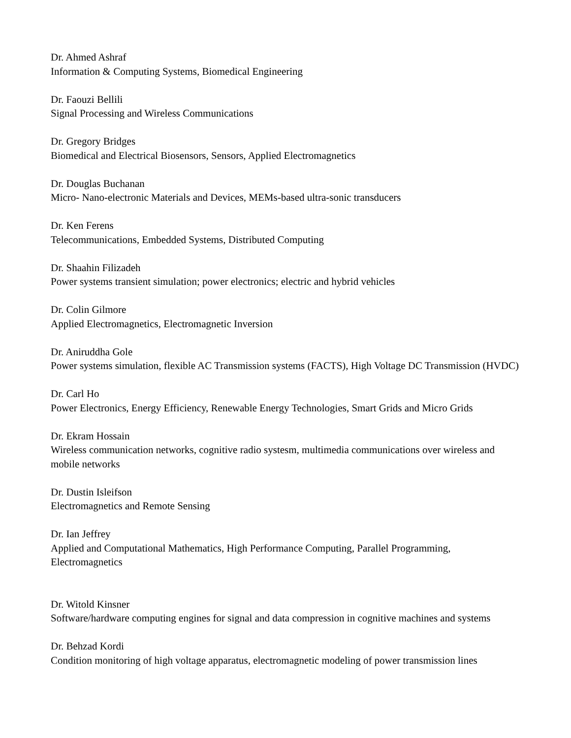Dr. Ahmed Ashraf
Information & Computing Systems, Biomedical Engineering
Dr. Faouzi Bellili
Signal Processing and Wireless Communications
Dr. Gregory Bridges
Biomedical and Electrical Biosensors, Sensors, Applied Electromagnetics
Dr. Douglas Buchanan
Micro- Nano-electronic Materials and Devices, MEMs-based ultra-sonic transducers
Dr. Ken Ferens
Telecommunications, Embedded Systems, Distributed Computing
Dr. Shaahin Filizadeh
Power systems transient simulation; power electronics; electric and hybrid vehicles
Dr. Colin Gilmore
Applied Electromagnetics, Electromagnetic Inversion
Dr. Aniruddha Gole
Power systems simulation, flexible AC Transmission systems (FACTS), High Voltage DC Transmission (HVDC)
Dr. Carl Ho
Power Electronics, Energy Efficiency, Renewable Energy Technologies, Smart Grids and Micro Grids
Dr. Ekram Hossain
Wireless communication networks, cognitive radio systesm, multimedia communications over wireless and mobile networks
Dr. Dustin Isleifson
Electromagnetics and Remote Sensing
Dr. Ian Jeffrey
Applied and Computational Mathematics, High Performance Computing, Parallel Programming, Electromagnetics
Dr. Witold Kinsner
Software/hardware computing engines for signal and data compression in cognitive machines and systems
Dr. Behzad Kordi
Condition monitoring of high voltage apparatus, electromagnetic modeling of power transmission lines